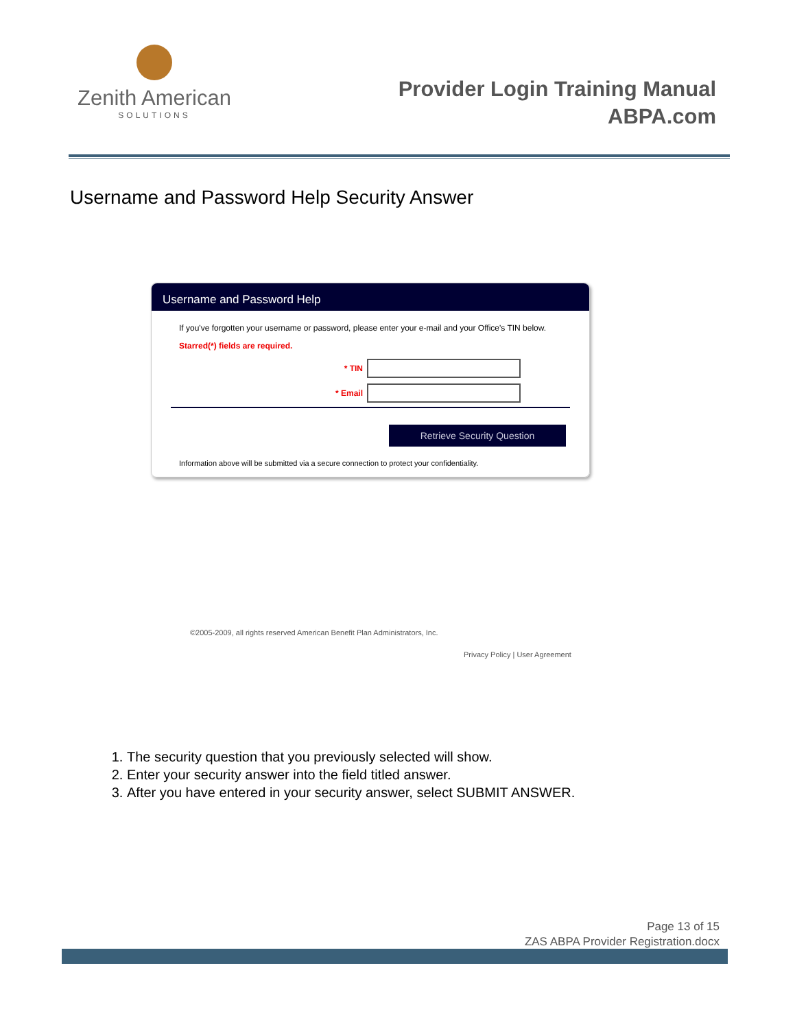Zenith American
SOLUTIONS
Provider Login Training Manual
ABPA.com
Username and Password Help Security Answer
Username and Password Help
If you've forgotten your username or password, please enter your e-mail and your Office's TIN below.
Starred(*) fields are required.
* TIN
* Email
Retrieve Security Question
Information above will be submitted via a secure connection to protect your confidentiality.
©2005-2009, all rights reserved American Benefit Plan Administrators, Inc.
Privacy Policy | User Agreement
1. The security question that you previously selected will show.
2. Enter your security answer into the field titled answer.
3. After you have entered in your security answer, select SUBMIT ANSWER.
Page 13 of 15
ZAS ABPA Provider Registration.docx